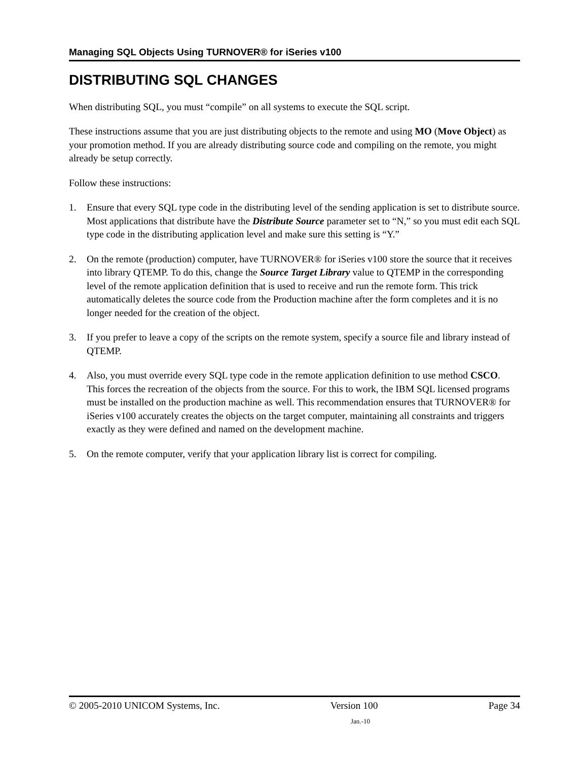Managing SQL Objects Using TURNOVER® for iSeries v100
DISTRIBUTING SQL CHANGES
When distributing SQL, you must “compile” on all systems to execute the SQL script.
These instructions assume that you are just distributing objects to the remote and using MO (Move Object) as your promotion method. If you are already distributing source code and compiling on the remote, you might already be setup correctly.
Follow these instructions:
1. Ensure that every SQL type code in the distributing level of the sending application is set to distribute source. Most applications that distribute have the Distribute Source parameter set to “N,” so you must edit each SQL type code in the distributing application level and make sure this setting is “Y.”
2. On the remote (production) computer, have TURNOVER® for iSeries v100 store the source that it receives into library QTEMP. To do this, change the Source Target Library value to QTEMP in the corresponding level of the remote application definition that is used to receive and run the remote form. This trick automatically deletes the source code from the Production machine after the form completes and it is no longer needed for the creation of the object.
3. If you prefer to leave a copy of the scripts on the remote system, specify a source file and library instead of QTEMP.
4. Also, you must override every SQL type code in the remote application definition to use method CSCO. This forces the recreation of the objects from the source. For this to work, the IBM SQL licensed programs must be installed on the production machine as well. This recommendation ensures that TURNOVER® for iSeries v100 accurately creates the objects on the target computer, maintaining all constraints and triggers exactly as they were defined and named on the development machine.
5. On the remote computer, verify that your application library list is correct for compiling.
© 2005-2010 UNICOM Systems, Inc. Version 100 Page 34
Jan.-10